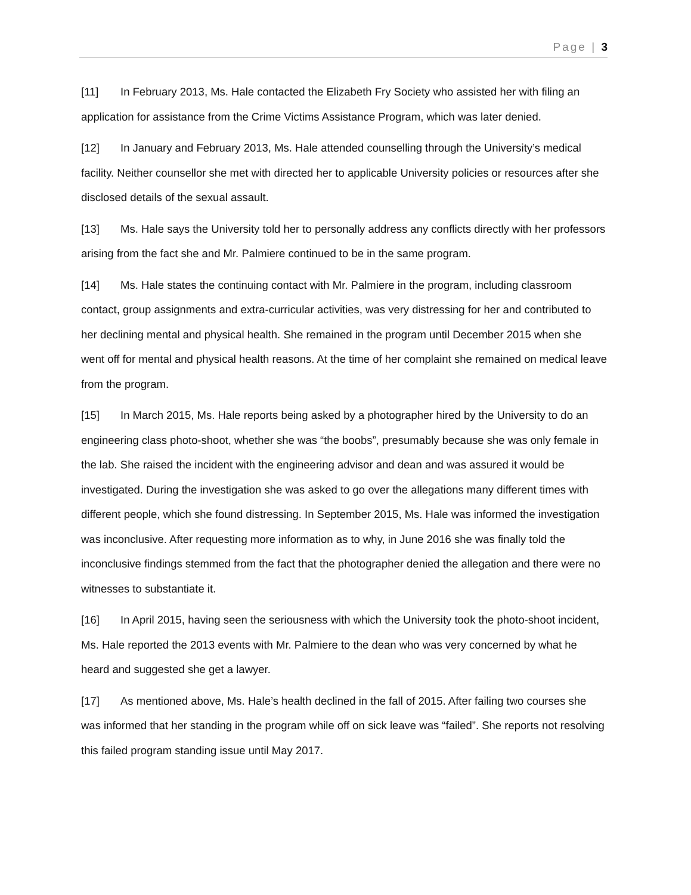Page | 3
[11] In February 2013, Ms. Hale contacted the Elizabeth Fry Society who assisted her with filing an application for assistance from the Crime Victims Assistance Program, which was later denied.
[12] In January and February 2013, Ms. Hale attended counselling through the University’s medical facility. Neither counsellor she met with directed her to applicable University policies or resources after she disclosed details of the sexual assault.
[13] Ms. Hale says the University told her to personally address any conflicts directly with her professors arising from the fact she and Mr. Palmiere continued to be in the same program.
[14] Ms. Hale states the continuing contact with Mr. Palmiere in the program, including classroom contact, group assignments and extra-curricular activities, was very distressing for her and contributed to her declining mental and physical health. She remained in the program until December 2015 when she went off for mental and physical health reasons. At the time of her complaint she remained on medical leave from the program.
[15] In March 2015, Ms. Hale reports being asked by a photographer hired by the University to do an engineering class photo-shoot, whether she was “the boobs”, presumably because she was only female in the lab. She raised the incident with the engineering advisor and dean and was assured it would be investigated. During the investigation she was asked to go over the allegations many different times with different people, which she found distressing. In September 2015, Ms. Hale was informed the investigation was inconclusive. After requesting more information as to why, in June 2016 she was finally told the inconclusive findings stemmed from the fact that the photographer denied the allegation and there were no witnesses to substantiate it.
[16] In April 2015, having seen the seriousness with which the University took the photo-shoot incident, Ms. Hale reported the 2013 events with Mr. Palmiere to the dean who was very concerned by what he heard and suggested she get a lawyer.
[17] As mentioned above, Ms. Hale’s health declined in the fall of 2015. After failing two courses she was informed that her standing in the program while off on sick leave was “failed”. She reports not resolving this failed program standing issue until May 2017.